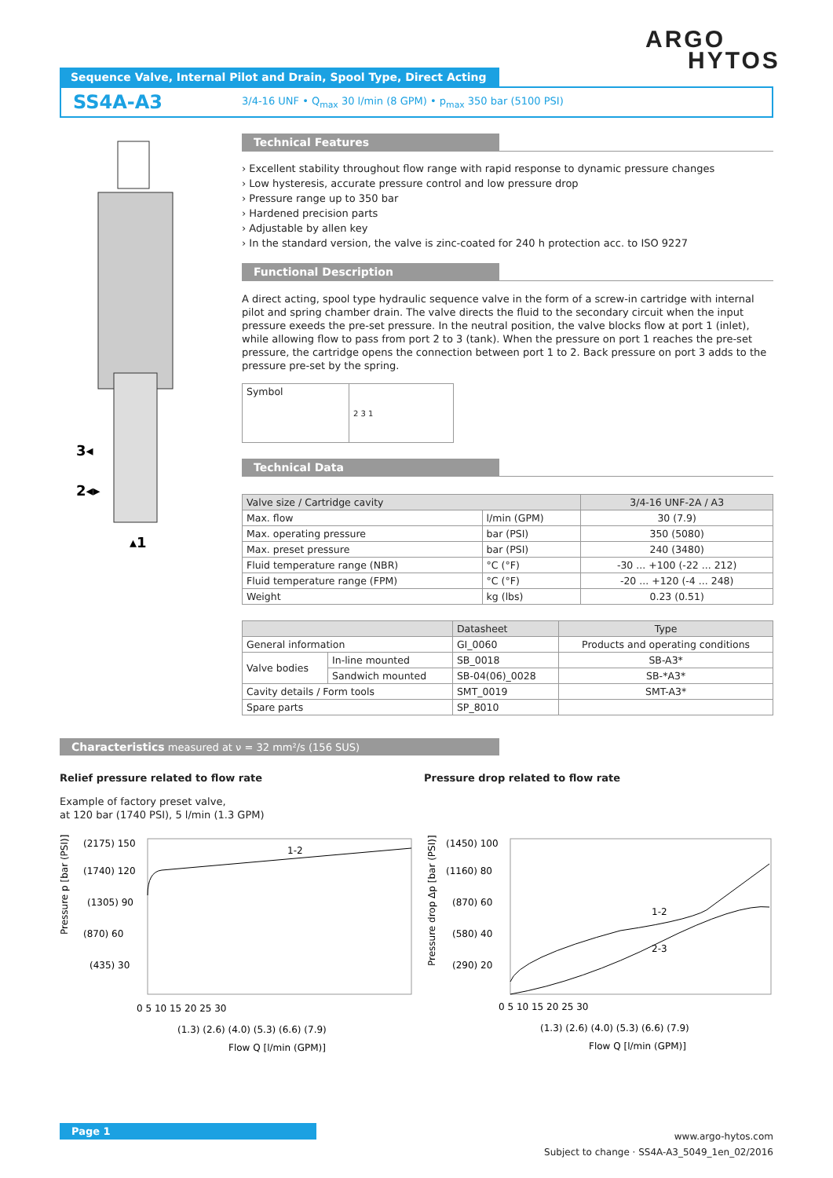ARGO
HYTOS
Sequence Valve, Internal Pilot and Drain, Spool Type, Direct Acting
SS4A-A3 3/4-16 UNF • Q<sub>max</sub> 30 l/min (8 GPM) • p<sub>max</sub> 350 bar (5100 PSI)
3◂
2◂▸
▴1
Technical Features
› Excellent stability throughout flow range with rapid response to dynamic pressure changes
› Low hysteresis, accurate pressure control and low pressure drop
› Pressure range up to 350 bar
› Hardened precision parts
› Adjustable by allen key
› In the standard version, the valve is zinc-coated for 240 h protection acc. to ISO 9227
Functional Description
A direct acting, spool type hydraulic sequence valve in the form of a screw-in cartridge with internal pilot and spring chamber drain. The valve directs the fluid to the secondary circuit when the input pressure exeeds the pre-set pressure. In the neutral position, the valve blocks flow at port 1 (inlet), while allowing flow to pass from port 2 to 3 (tank). When the pressure on port 1 reaches the pre-set pressure, the cartridge opens the connection between port 1 to 2. Back pressure on port 3 adds to the pressure pre-set by the spring.
| Symbol | 2 3 1 |
Technical Data
| Valve size / Cartridge cavity | | 3/4-16 UNF-2A / A3 |
| --- | --- | --- |
| Max. flow | l/min (GPM) | 30 (7.9) |
| Max. operating pressure | bar (PSI) | 350 (5080) |
| Max. preset pressure | bar (PSI) | 240 (3480) |
| Fluid temperature range (NBR) | °C (°F) | -30 ... +100 (-22 ... 212) |
| Fluid temperature range (FPM) | °C (°F) | -20 ... +120 (-4 ... 248) |
| Weight | kg (lbs) | 0.23 (0.51) |
| | | Datasheet | Type |
| --- | --- | --- | --- |
| General information | | GI_0060 | Products and operating conditions |
| Valve bodies | In-line mounted | SB_0018 | SB-A3* |
| | Sandwich mounted | SB-04(06)_0028 | SB-*A3* |
| Cavity details / Form tools | | SMT_0019 | SMT-A3* |
| Spare parts | | SP_8010 | |
Characteristics measured at ν = 32 mm²/s (156 SUS)
Relief pressure related to flow rate
Example of factory preset valve,
at 120 bar (1740 PSI), 5 l/min (1.3 GPM)
1-2
(2175) 150
(1740) 120
(1305) 90
(870) 60
(435) 30
0 5 10 15 20 25 30
(1.3) (2.6) (4.0) (5.3) (6.6) (7.9)
Flow Q [l/min (GPM)]
Pressure p [bar (PSI)]
Pressure drop related to flow rate
1-2
2-3
(1450) 100
(1160) 80
(870) 60
(580) 40
(290) 20
0 5 10 15 20 25 30
(1.3) (2.6) (4.0) (5.3) (6.6) (7.9)
Flow Q [l/min (GPM)]
Pressure drop Δp [bar (PSI)]
Page 1
www.argo-hytos.com
Subject to change · SS4A-A3_5049_1en_02/2016